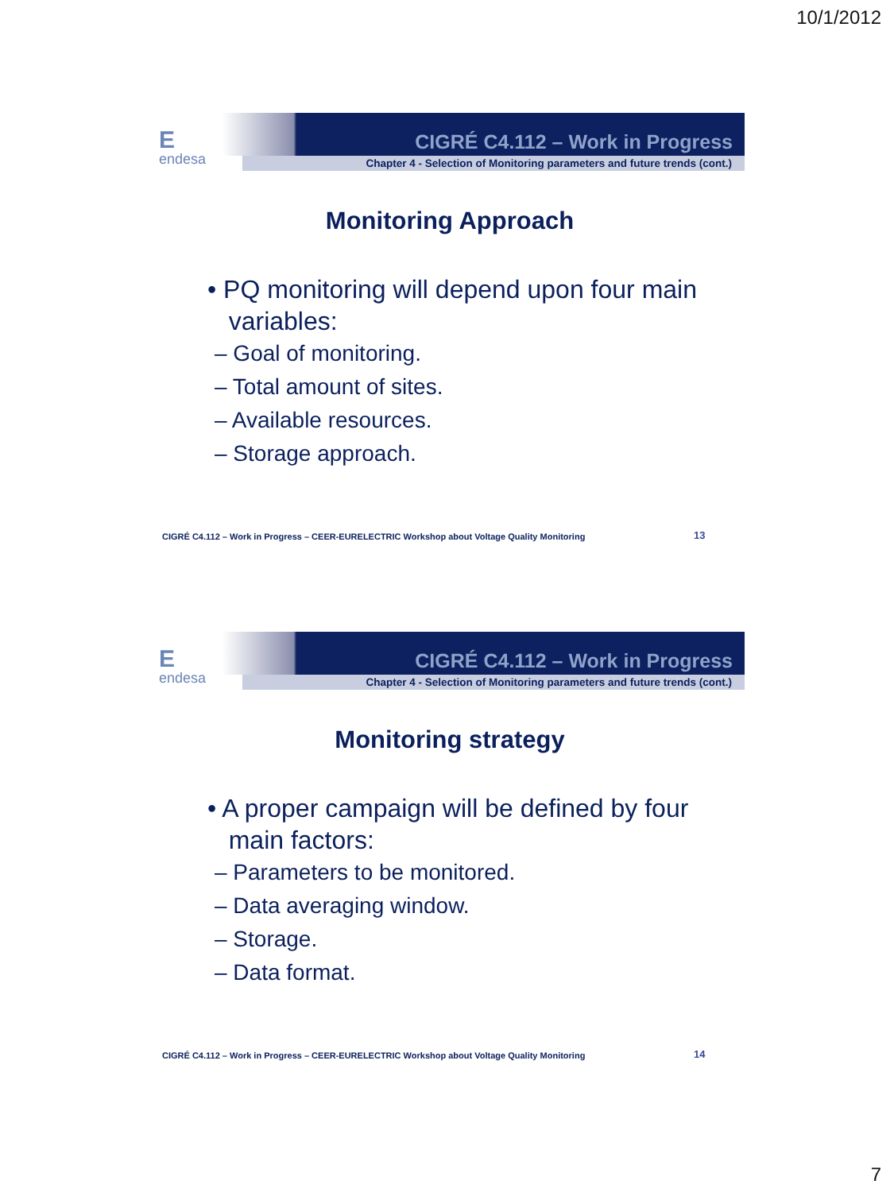10/1/2012
Eendesa
CIGRÉ C4.112 – Work in Progress
Chapter 4 - Selection of Monitoring parameters and future trends (cont.)
Monitoring Approach
• PQ monitoring will depend upon four main
variables:
– Goal of monitoring.
– Total amount of sites.
– Available resources.
– Storage approach.
CIGRÉ C4.112 – Work in Progress – CEER-EURELECTRIC Workshop about Voltage Quality Monitoring 13
Eendesa
CIGRÉ C4.112 – Work in Progress
Chapter 4 - Selection of Monitoring parameters and future trends (cont.)
Monitoring strategy
• A proper campaign will be defined by four
main factors:
– Parameters to be monitored.
– Data averaging window.
– Storage.
– Data format.
CIGRÉ C4.112 – Work in Progress – CEER-EURELECTRIC Workshop about Voltage Quality Monitoring 14
7